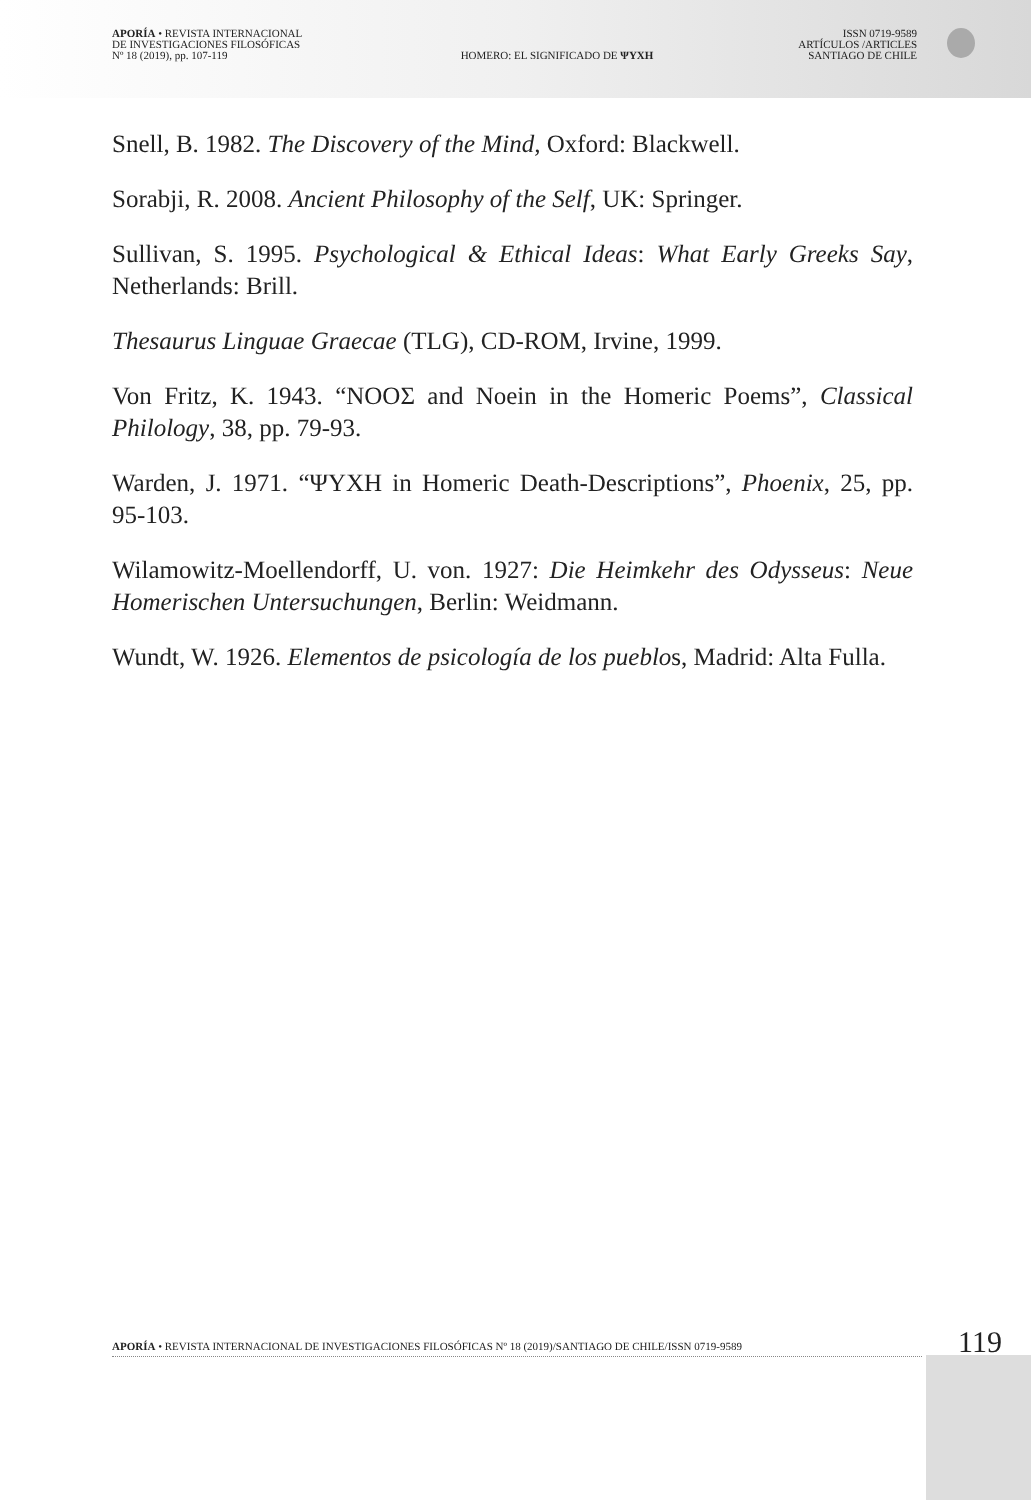APORÍA • REVISTA INTERNACIONAL
DE INVESTIGACIONES FILOSÓFICAS
Nº 18 (2019), pp. 107-119
HOMERO: EL SIGNIFICADO DE ΨΥΧΗ
ISSN 0719-9589
ARTÍCULOS /ARTICLES
SANTIAGO DE CHILE
Snell, B. 1982. The Discovery of the Mind, Oxford: Blackwell.
Sorabji, R. 2008. Ancient Philosophy of the Self, UK: Springer.
Sullivan, S. 1995. Psychological & Ethical Ideas: What Early Greeks Say, Netherlands: Brill.
Thesaurus Linguae Graecae (TLG), CD-ROM, Irvine, 1999.
Von Fritz, K. 1943. “ΝΟΟΣ and Noein in the Homeric Poems”, Classical Philology, 38, pp. 79-93.
Warden, J. 1971. “ΨΥΧΗ in Homeric Death-Descriptions”, Phoenix, 25, pp. 95-103.
Wilamowitz-Moellendorff, U. von. 1927: Die Heimkehr des Odysseus: Neue Homerischen Untersuchungen, Berlin: Weidmann.
Wundt, W. 1926. Elementos de psicología de los pueblos, Madrid: Alta Fulla.
APORÍA • REVISTA INTERNACIONAL DE INVESTIGACIONES FILOSÓFICAS Nº 18 (2019)/SANTIAGO DE CHILE/ISSN 0719-9589 119